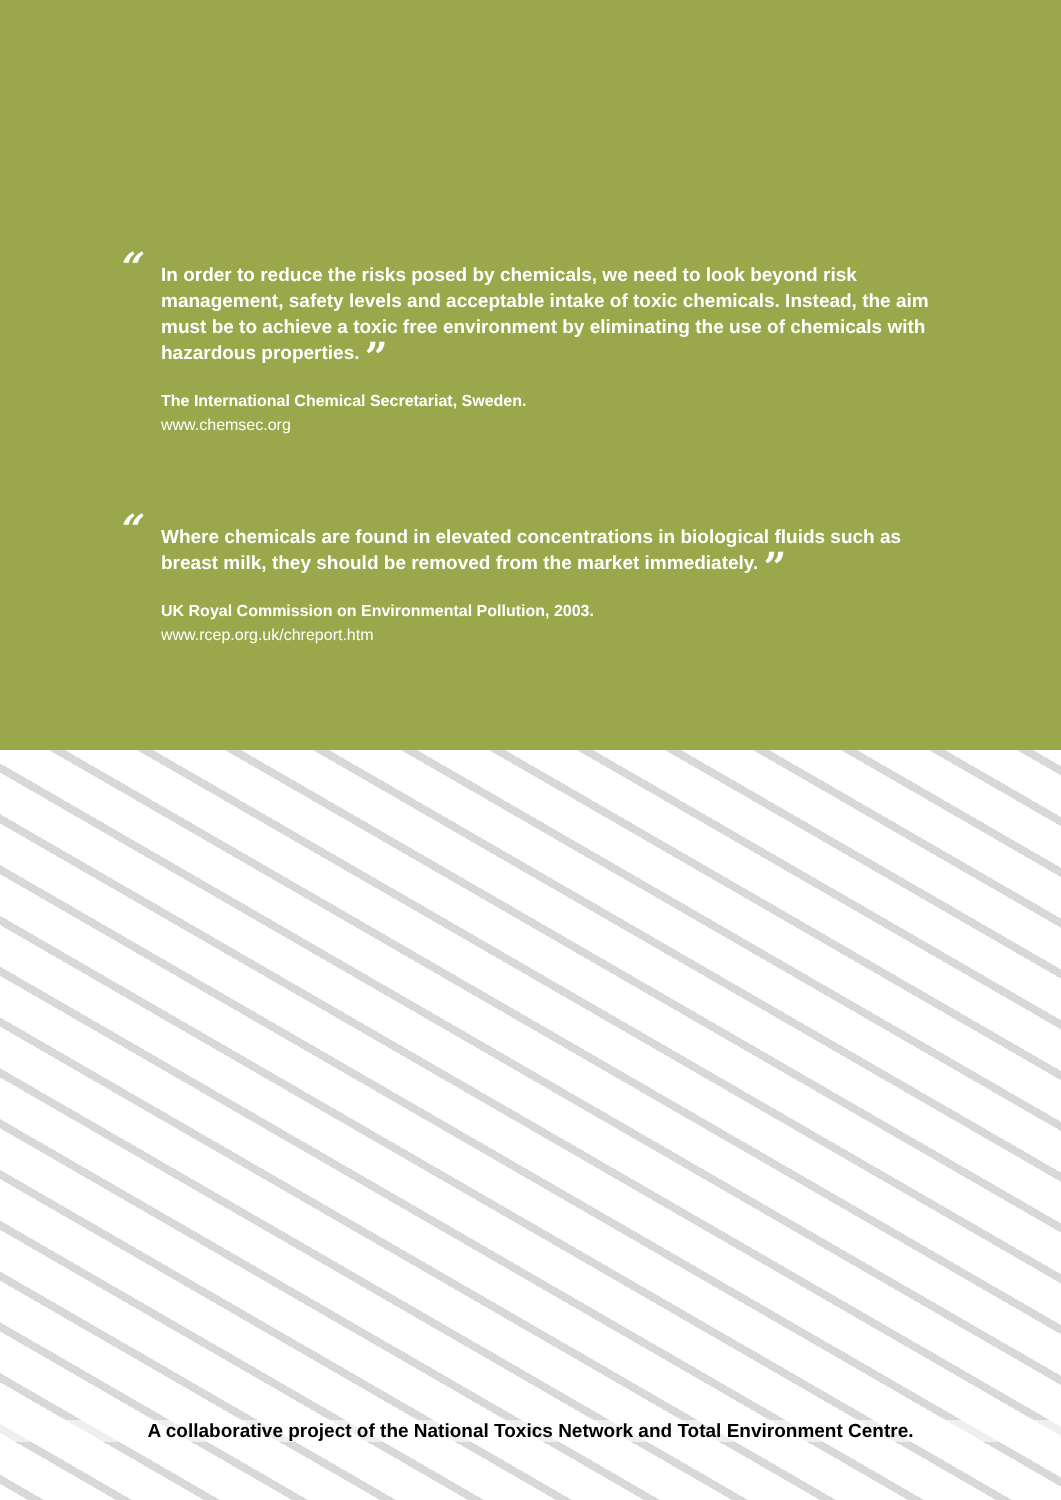“In order to reduce the risks posed by chemicals, we need to look beyond risk management, safety levels and acceptable intake of toxic chemicals. Instead, the aim must be to achieve a toxic free environment by eliminating the use of chemicals with hazardous properties. ”
The International Chemical Secretariat, Sweden.
www.chemsec.org
“Where chemicals are found in elevated concentrations in biological fluids such as breast milk, they should be removed from the market immediately. ”
UK Royal Commission on Environmental Pollution, 2003.
www.rcep.org.uk/chreport.htm
A collaborative project of the National Toxics Network and Total Environment Centre.